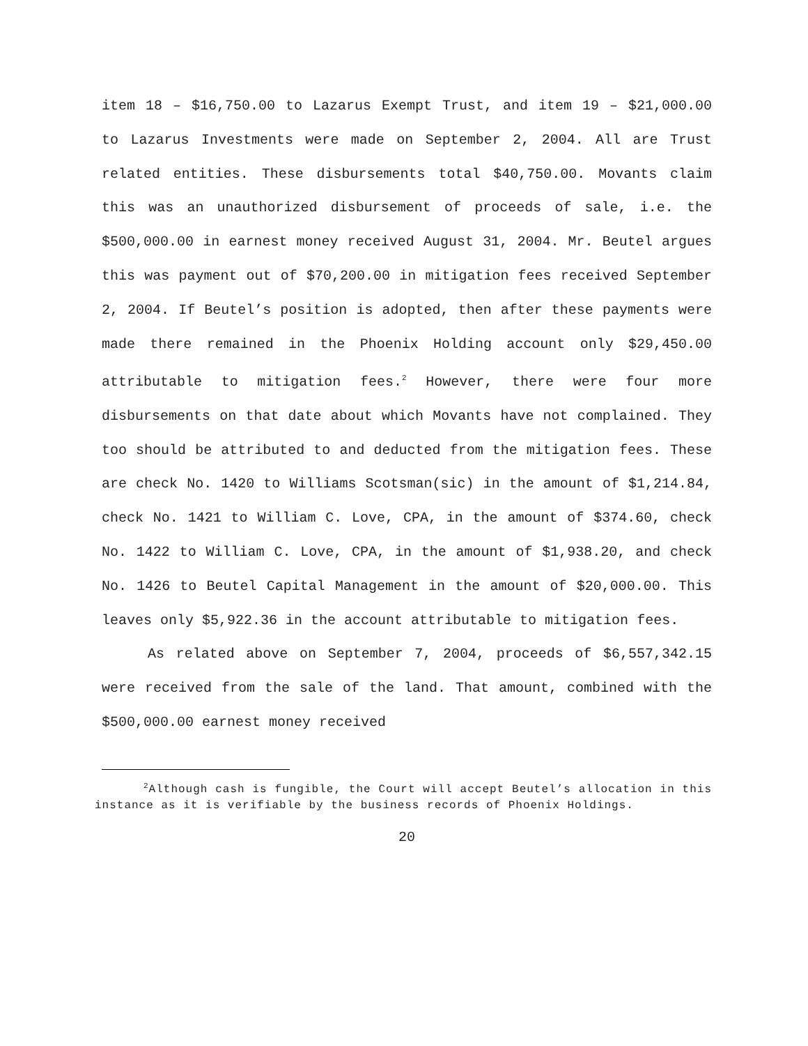item 18 – $16,750.00 to Lazarus Exempt Trust, and item 19 – $21,000.00 to Lazarus Investments were made on September 2, 2004. All are Trust related entities. These disbursements total $40,750.00. Movants claim this was an unauthorized disbursement of proceeds of sale, i.e. the $500,000.00 in earnest money received August 31, 2004. Mr. Beutel argues this was payment out of $70,200.00 in mitigation fees received September 2, 2004. If Beutel’s position is adopted, then after these payments were made there remained in the Phoenix Holding account only $29,450.00 attributable to mitigation fees.<sup>2</sup> However, there were four more disbursements on that date about which Movants have not complained. They too should be attributed to and deducted from the mitigation fees. These are check No. 1420 to Williams Scotsman(sic) in the amount of $1,214.84, check No. 1421 to William C. Love, CPA, in the amount of $374.60, check No. 1422 to William C. Love, CPA, in the amount of $1,938.20, and check No. 1426 to Beutel Capital Management in the amount of $20,000.00. This leaves only $5,922.36 in the account attributable to mitigation fees.
As related above on September 7, 2004, proceeds of $6,557,342.15 were received from the sale of the land. That amount, combined with the $500,000.00 earnest money received
<sup>2</sup> Although cash is fungible, the Court will accept Beutel’s allocation in this instance as it is verifiable by the business records of Phoenix Holdings.
20